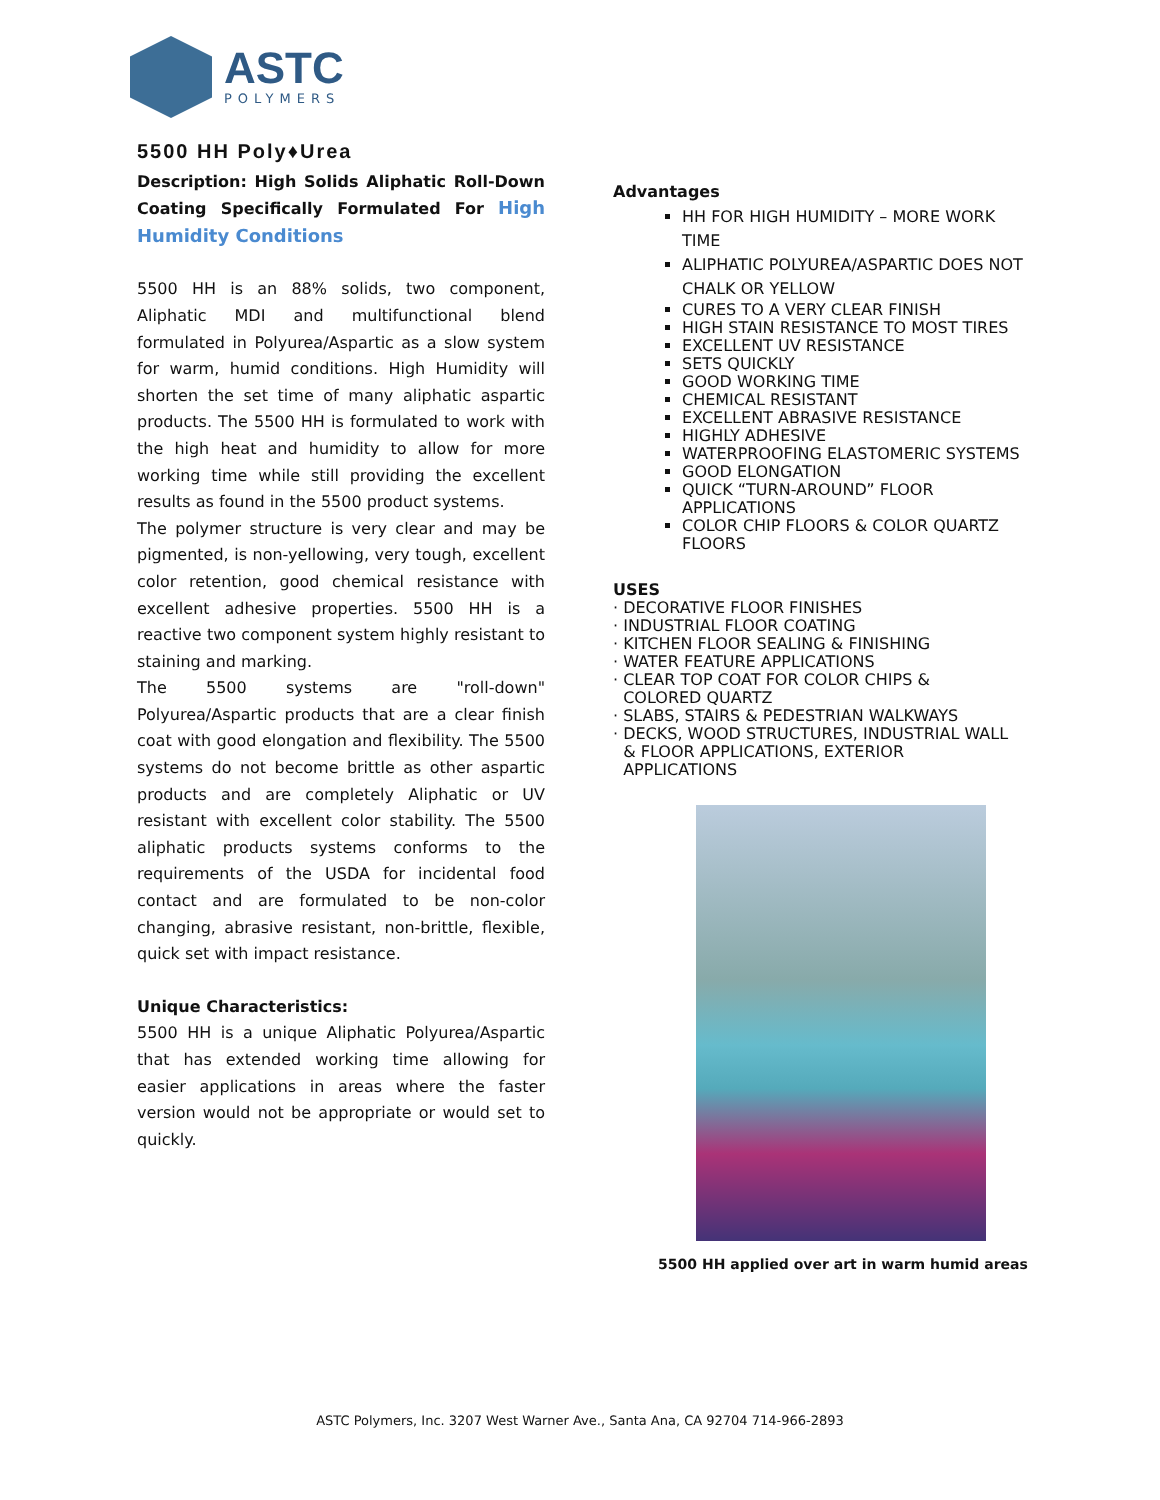ASTC
POLYMERS
5500 HH Poly♦Urea
Description: High Solids Aliphatic Roll-Down Coating Specifically Formulated For High Humidity Conditions
5500 HH is an 88% solids, two component, Aliphatic MDI and multifunctional blend formulated in Polyurea/Aspartic as a slow system for warm, humid conditions. High Humidity will shorten the set time of many aliphatic aspartic products. The 5500 HH is formulated to work with the high heat and humidity to allow for more working time while still providing the excellent results as found in the 5500 product systems.
The polymer structure is very clear and may be pigmented, is non-yellowing, very tough, excellent color retention, good chemical resistance with excellent adhesive properties. 5500 HH is a reactive two component system highly resistant to staining and marking.
The 5500 systems are "roll-down" Polyurea/Aspartic products that are a clear finish coat with good elongation and flexibility. The 5500 systems do not become brittle as other aspartic products and are completely Aliphatic or UV resistant with excellent color stability. The 5500 aliphatic products systems conforms to the requirements of the USDA for incidental food contact and are formulated to be non-color changing, abrasive resistant, non-brittle, flexible, quick set with impact resistance.
Unique Characteristics:
5500 HH is a unique Aliphatic Polyurea/Aspartic that has extended working time allowing for easier applications in areas where the faster version would not be appropriate or would set to quickly.
Advantages
HH FOR HIGH HUMIDITY – MORE WORK TIME
ALIPHATIC POLYUREA/ASPARTIC DOES NOT CHALK OR YELLOW
CURES TO A VERY CLEAR FINISH
HIGH STAIN RESISTANCE TO MOST TIRES
EXCELLENT UV RESISTANCE
SETS QUICKLY
GOOD WORKING TIME
CHEMICAL RESISTANT
EXCELLENT ABRASIVE RESISTANCE
HIGHLY ADHESIVE
WATERPROOFING ELASTOMERIC SYSTEMS
GOOD ELONGATION
QUICK “TURN-AROUND” FLOOR APPLICATIONS
COLOR CHIP FLOORS & COLOR QUARTZ FLOORS
USES
· DECORATIVE FLOOR FINISHES
· INDUSTRIAL FLOOR COATING
· KITCHEN FLOOR SEALING & FINISHING
· WATER FEATURE APPLICATIONS
· CLEAR TOP COAT FOR COLOR CHIPS &
COLORED QUARTZ
· SLABS, STAIRS & PEDESTRIAN WALKWAYS
· DECKS, WOOD STRUCTURES, INDUSTRIAL WALL
& FLOOR APPLICATIONS, EXTERIOR
APPLICATIONS
5500 HH applied over art in warm humid areas
ASTC Polymers, Inc. 3207 West Warner Ave., Santa Ana, CA 92704 714-966-2893